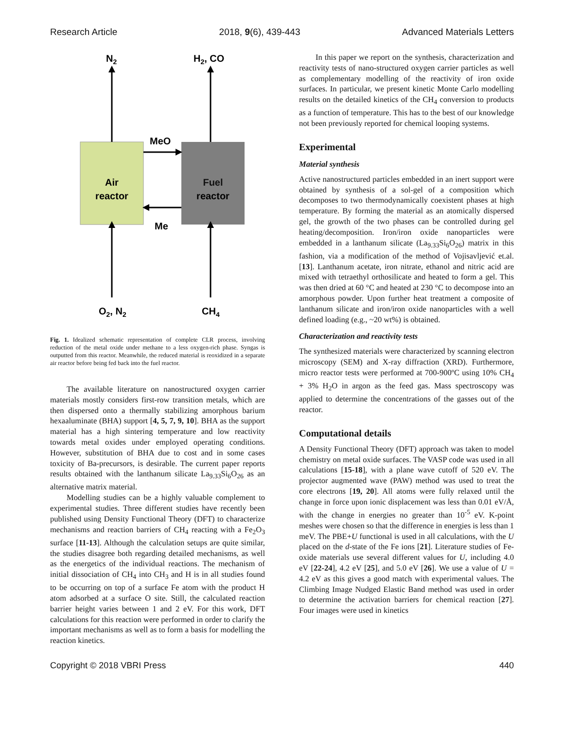Research Article 2018, 9(6), 439-443 Advanced Materials Letters
N2
H2, CO
Air
reactor
Fuel
reactor
MeO
Me
O2, N2
CH4
Fig. 1. Idealized schematic representation of complete CLR process, involving reduction of the metal oxide under methane to a less oxygen-rich phase. Syngas is outputted from this reactor. Meanwhile, the reduced material is reoxidized in a separate air reactor before being fed back into the fuel reactor.
The available literature on nanostructured oxygen carrier materials mostly considers first-row transition metals, which are then dispersed onto a thermally stabilizing amorphous barium hexaaluminate (BHA) support [4, 5, 7, 9, 10]. BHA as the support material has a high sintering temperature and low reactivity towards metal oxides under employed operating conditions. However, substitution of BHA due to cost and in some cases toxicity of Ba-precursors, is desirable. The current paper reports results obtained with the lanthanum silicate La<sub>9.33</sub>Si<sub>6</sub>O<sub>26</sub> as an alternative matrix material.
Modelling studies can be a highly valuable complement to experimental studies. Three different studies have recently been published using Density Functional Theory (DFT) to characterize mechanisms and reaction barriers of CH<sub>4</sub> reacting with a Fe<sub>2</sub>O<sub>3</sub> surface [11-13]. Although the calculation setups are quite similar, the studies disagree both regarding detailed mechanisms, as well as the energetics of the individual reactions. The mechanism of initial dissociation of CH<sub>4</sub> into CH<sub>3</sub> and H is in all studies found to be occurring on top of a surface Fe atom with the product H atom adsorbed at a surface O site. Still, the calculated reaction barrier height varies between 1 and 2 eV. For this work, DFT calculations for this reaction were performed in order to clarify the important mechanisms as well as to form a basis for modelling the reaction kinetics.
In this paper we report on the synthesis, characterization and reactivity tests of nano-structured oxygen carrier particles as well as complementary modelling of the reactivity of iron oxide surfaces. In particular, we present kinetic Monte Carlo modelling results on the detailed kinetics of the CH<sub>4</sub> conversion to products as a function of temperature. This has to the best of our knowledge not been previously reported for chemical looping systems.
Experimental
Material synthesis
Active nanostructured particles embedded in an inert support were obtained by synthesis of a sol-gel of a composition which decomposes to two thermodynamically coexistent phases at high temperature. By forming the material as an atomically dispersed gel, the growth of the two phases can be controlled during gel heating/decomposition. Iron/iron oxide nanoparticles were embedded in a lanthanum silicate (La<sub>9.33</sub>Si<sub>6</sub>O<sub>26</sub>) matrix in this fashion, via a modification of the method of Vojisavljević et.al. [13]. Lanthanum acetate, iron nitrate, ethanol and nitric acid are mixed with tetraethyl orthosilicate and heated to form a gel. This was then dried at 60 °C and heated at 230 °C to decompose into an amorphous powder. Upon further heat treatment a composite of lanthanum silicate and iron/iron oxide nanoparticles with a well defined loading (e.g., ~20 wt%) is obtained.
Characterization and reactivity tests
The synthesized materials were characterized by scanning electron microscopy (SEM) and X-ray diffraction (XRD). Furthermore, micro reactor tests were performed at 700-900ºC using 10% CH<sub>4</sub> + 3% H<sub>2</sub>O in argon as the feed gas. Mass spectroscopy was applied to determine the concentrations of the gasses out of the reactor.
Computational details
A Density Functional Theory (DFT) approach was taken to model chemistry on metal oxide surfaces. The VASP code was used in all calculations [15-18], with a plane wave cutoff of 520 eV. The projector augmented wave (PAW) method was used to treat the core electrons [19, 20]. All atoms were fully relaxed until the change in force upon ionic displacement was less than 0.01 eV/Å, with the change in energies no greater than 10<sup>-5</sup> eV. K-point meshes were chosen so that the difference in energies is less than 1 meV. The PBE+U functional is used in all calculations, with the U placed on the d-state of the Fe ions [21]. Literature studies of Fe-oxide materials use several different values for U, including 4.0 eV [22-24], 4.2 eV [25], and 5.0 eV [26]. We use a value of U = 4.2 eV as this gives a good match with experimental values. The Climbing Image Nudged Elastic Band method was used in order to determine the activation barriers for chemical reaction [27]. Four images were used in kinetics
Copyright © 2018 VBRI Press 440